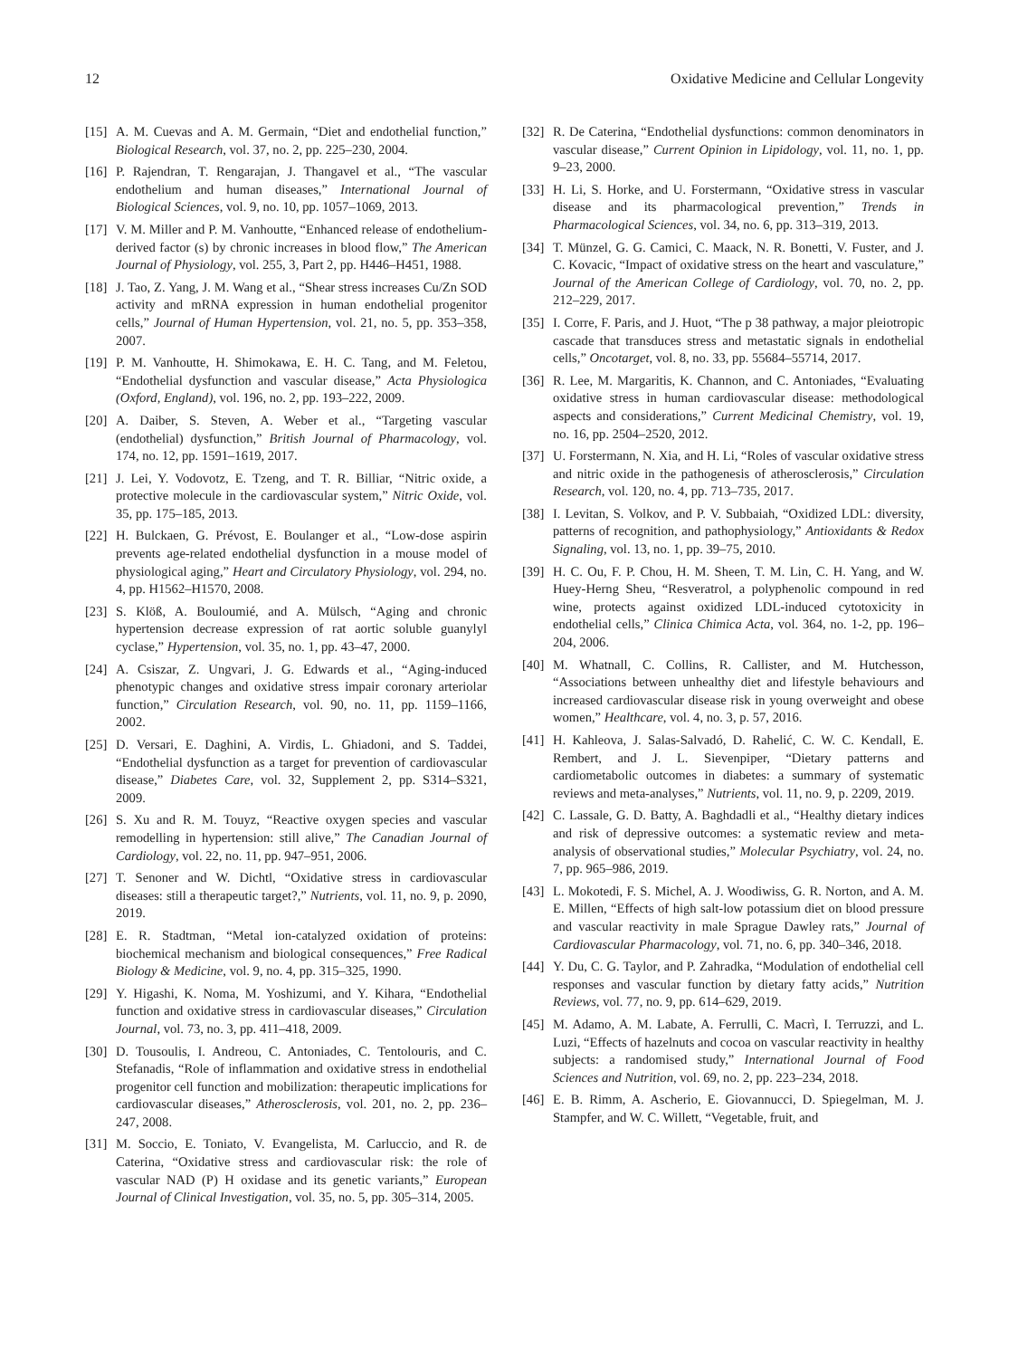12 Oxidative Medicine and Cellular Longevity
[15] A. M. Cuevas and A. M. Germain, “Diet and endothelial function,” Biological Research, vol. 37, no. 2, pp. 225–230, 2004.
[16] P. Rajendran, T. Rengarajan, J. Thangavel et al., “The vascular endothelium and human diseases,” International Journal of Biological Sciences, vol. 9, no. 10, pp. 1057–1069, 2013.
[17] V. M. Miller and P. M. Vanhoutte, “Enhanced release of endothelium-derived factor (s) by chronic increases in blood flow,” The American Journal of Physiology, vol. 255, 3, Part 2, pp. H446–H451, 1988.
[18] J. Tao, Z. Yang, J. M. Wang et al., “Shear stress increases Cu/Zn SOD activity and mRNA expression in human endothelial progenitor cells,” Journal of Human Hypertension, vol. 21, no. 5, pp. 353–358, 2007.
[19] P. M. Vanhoutte, H. Shimokawa, E. H. C. Tang, and M. Feletou, “Endothelial dysfunction and vascular disease,” Acta Physiologica (Oxford, England), vol. 196, no. 2, pp. 193–222, 2009.
[20] A. Daiber, S. Steven, A. Weber et al., “Targeting vascular (endothelial) dysfunction,” British Journal of Pharmacology, vol. 174, no. 12, pp. 1591–1619, 2017.
[21] J. Lei, Y. Vodovotz, E. Tzeng, and T. R. Billiar, “Nitric oxide, a protective molecule in the cardiovascular system,” Nitric Oxide, vol. 35, pp. 175–185, 2013.
[22] H. Bulckaen, G. Prévost, E. Boulanger et al., “Low-dose aspirin prevents age-related endothelial dysfunction in a mouse model of physiological aging,” Heart and Circulatory Physiology, vol. 294, no. 4, pp. H1562–H1570, 2008.
[23] S. Klöß, A. Bouloumié, and A. Mülsch, “Aging and chronic hypertension decrease expression of rat aortic soluble guanylyl cyclase,” Hypertension, vol. 35, no. 1, pp. 43–47, 2000.
[24] A. Csiszar, Z. Ungvari, J. G. Edwards et al., “Aging-induced phenotypic changes and oxidative stress impair coronary arteriolar function,” Circulation Research, vol. 90, no. 11, pp. 1159–1166, 2002.
[25] D. Versari, E. Daghini, A. Virdis, L. Ghiadoni, and S. Taddei, “Endothelial dysfunction as a target for prevention of cardiovascular disease,” Diabetes Care, vol. 32, Supplement 2, pp. S314–S321, 2009.
[26] S. Xu and R. M. Touyz, “Reactive oxygen species and vascular remodelling in hypertension: still alive,” The Canadian Journal of Cardiology, vol. 22, no. 11, pp. 947–951, 2006.
[27] T. Senoner and W. Dichtl, “Oxidative stress in cardiovascular diseases: still a therapeutic target?,” Nutrients, vol. 11, no. 9, p. 2090, 2019.
[28] E. R. Stadtman, “Metal ion-catalyzed oxidation of proteins: biochemical mechanism and biological consequences,” Free Radical Biology & Medicine, vol. 9, no. 4, pp. 315–325, 1990.
[29] Y. Higashi, K. Noma, M. Yoshizumi, and Y. Kihara, “Endothelial function and oxidative stress in cardiovascular diseases,” Circulation Journal, vol. 73, no. 3, pp. 411–418, 2009.
[30] D. Tousoulis, I. Andreou, C. Antoniades, C. Tentolouris, and C. Stefanadis, “Role of inflammation and oxidative stress in endothelial progenitor cell function and mobilization: therapeutic implications for cardiovascular diseases,” Atherosclerosis, vol. 201, no. 2, pp. 236–247, 2008.
[31] M. Soccio, E. Toniato, V. Evangelista, M. Carluccio, and R. de Caterina, “Oxidative stress and cardiovascular risk: the role of vascular NAD (P) H oxidase and its genetic variants,” European Journal of Clinical Investigation, vol. 35, no. 5, pp. 305–314, 2005.
[32] R. De Caterina, “Endothelial dysfunctions: common denominators in vascular disease,” Current Opinion in Lipidology, vol. 11, no. 1, pp. 9–23, 2000.
[33] H. Li, S. Horke, and U. Forstermann, “Oxidative stress in vascular disease and its pharmacological prevention,” Trends in Pharmacological Sciences, vol. 34, no. 6, pp. 313–319, 2013.
[34] T. Münzel, G. G. Camici, C. Maack, N. R. Bonetti, V. Fuster, and J. C. Kovacic, “Impact of oxidative stress on the heart and vasculature,” Journal of the American College of Cardiology, vol. 70, no. 2, pp. 212–229, 2017.
[35] I. Corre, F. Paris, and J. Huot, “The p 38 pathway, a major pleiotropic cascade that transduces stress and metastatic signals in endothelial cells,” Oncotarget, vol. 8, no. 33, pp. 55684–55714, 2017.
[36] R. Lee, M. Margaritis, K. Channon, and C. Antoniades, “Evaluating oxidative stress in human cardiovascular disease: methodological aspects and considerations,” Current Medicinal Chemistry, vol. 19, no. 16, pp. 2504–2520, 2012.
[37] U. Forstermann, N. Xia, and H. Li, “Roles of vascular oxidative stress and nitric oxide in the pathogenesis of atherosclerosis,” Circulation Research, vol. 120, no. 4, pp. 713–735, 2017.
[38] I. Levitan, S. Volkov, and P. V. Subbaiah, “Oxidized LDL: diversity, patterns of recognition, and pathophysiology,” Antioxidants & Redox Signaling, vol. 13, no. 1, pp. 39–75, 2010.
[39] H. C. Ou, F. P. Chou, H. M. Sheen, T. M. Lin, C. H. Yang, and W. Huey-Herng Sheu, “Resveratrol, a polyphenolic compound in red wine, protects against oxidized LDL-induced cytotoxicity in endothelial cells,” Clinica Chimica Acta, vol. 364, no. 1-2, pp. 196–204, 2006.
[40] M. Whatnall, C. Collins, R. Callister, and M. Hutchesson, “Associations between unhealthy diet and lifestyle behaviours and increased cardiovascular disease risk in young overweight and obese women,” Healthcare, vol. 4, no. 3, p. 57, 2016.
[41] H. Kahleova, J. Salas-Salvadó, D. Rahelić, C. W. C. Kendall, E. Rembert, and J. L. Sievenpiper, “Dietary patterns and cardiometabolic outcomes in diabetes: a summary of systematic reviews and meta-analyses,” Nutrients, vol. 11, no. 9, p. 2209, 2019.
[42] C. Lassale, G. D. Batty, A. Baghdadli et al., “Healthy dietary indices and risk of depressive outcomes: a systematic review and meta-analysis of observational studies,” Molecular Psychiatry, vol. 24, no. 7, pp. 965–986, 2019.
[43] L. Mokotedi, F. S. Michel, A. J. Woodiwiss, G. R. Norton, and A. M. E. Millen, “Effects of high salt-low potassium diet on blood pressure and vascular reactivity in male Sprague Dawley rats,” Journal of Cardiovascular Pharmacology, vol. 71, no. 6, pp. 340–346, 2018.
[44] Y. Du, C. G. Taylor, and P. Zahradka, “Modulation of endothelial cell responses and vascular function by dietary fatty acids,” Nutrition Reviews, vol. 77, no. 9, pp. 614–629, 2019.
[45] M. Adamo, A. M. Labate, A. Ferrulli, C. Macrì, I. Terruzzi, and L. Luzi, “Effects of hazelnuts and cocoa on vascular reactivity in healthy subjects: a randomised study,” International Journal of Food Sciences and Nutrition, vol. 69, no. 2, pp. 223–234, 2018.
[46] E. B. Rimm, A. Ascherio, E. Giovannucci, D. Spiegelman, M. J. Stampfer, and W. C. Willett, “Vegetable, fruit, and